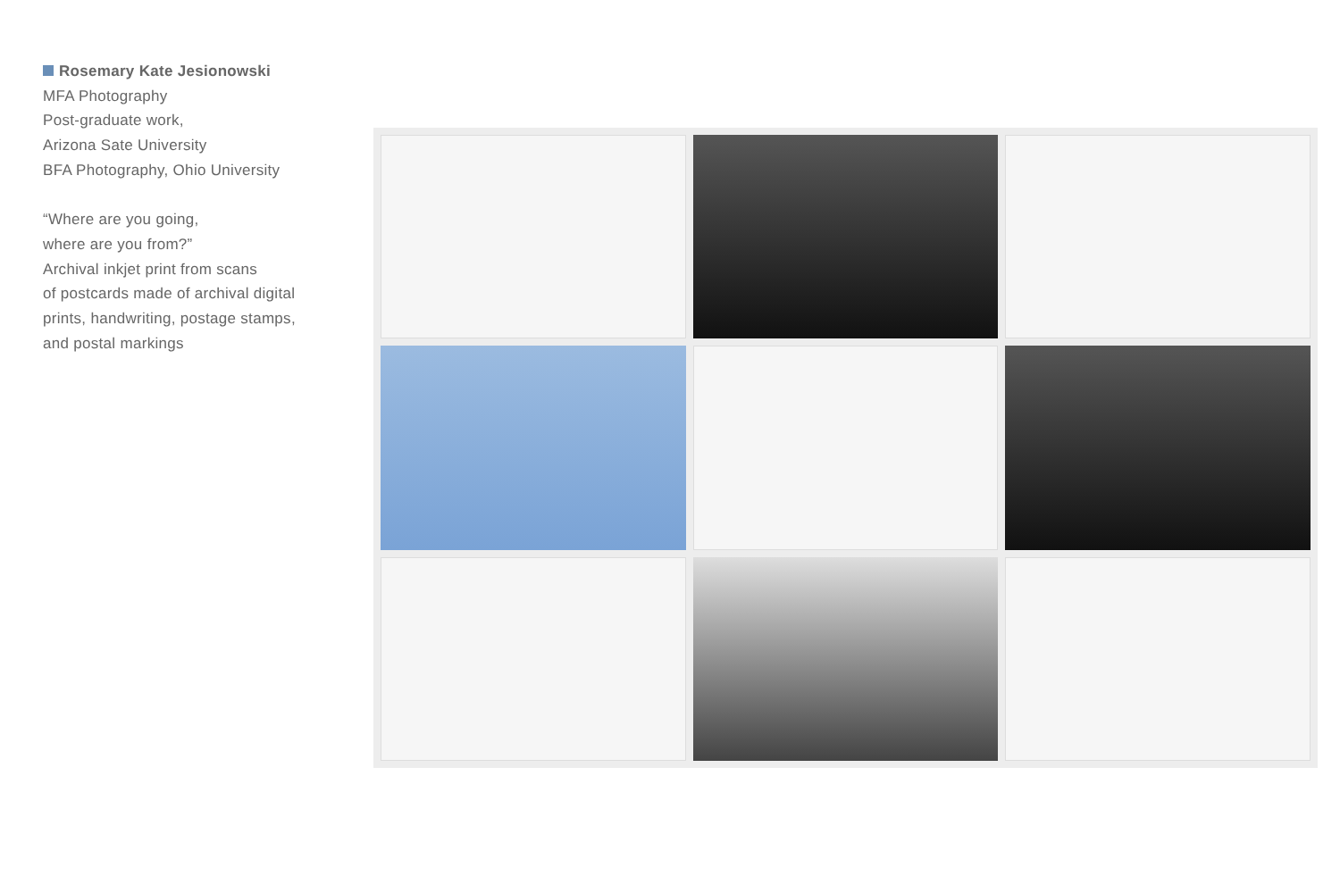Rosemary Kate Jesionowski
MFA Photography
Post-graduate work,
Arizona Sate University
BFA Photography, Ohio University
“Where are you going,
where are you from?”
Archival inkjet print from scans
of postcards made of archival digital
prints, handwriting, postage stamps,
and postal markings